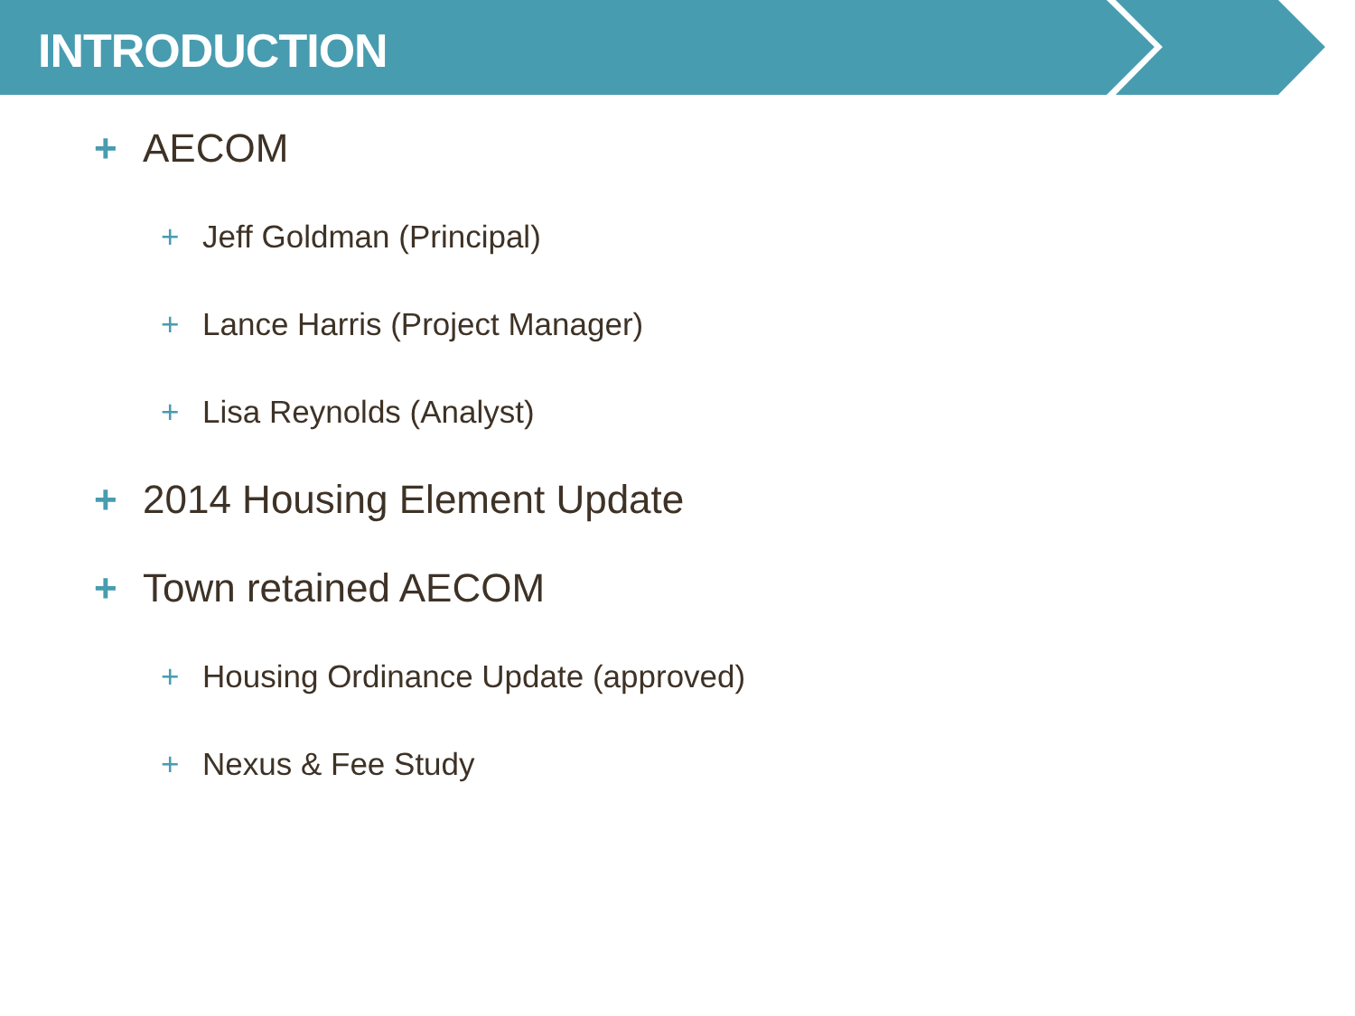INTRODUCTION
+ AECOM
+ Jeff Goldman (Principal)
+ Lance Harris (Project Manager)
+ Lisa Reynolds (Analyst)
+ 2014 Housing Element Update
+ Town retained AECOM
+ Housing Ordinance Update (approved)
+ Nexus & Fee Study